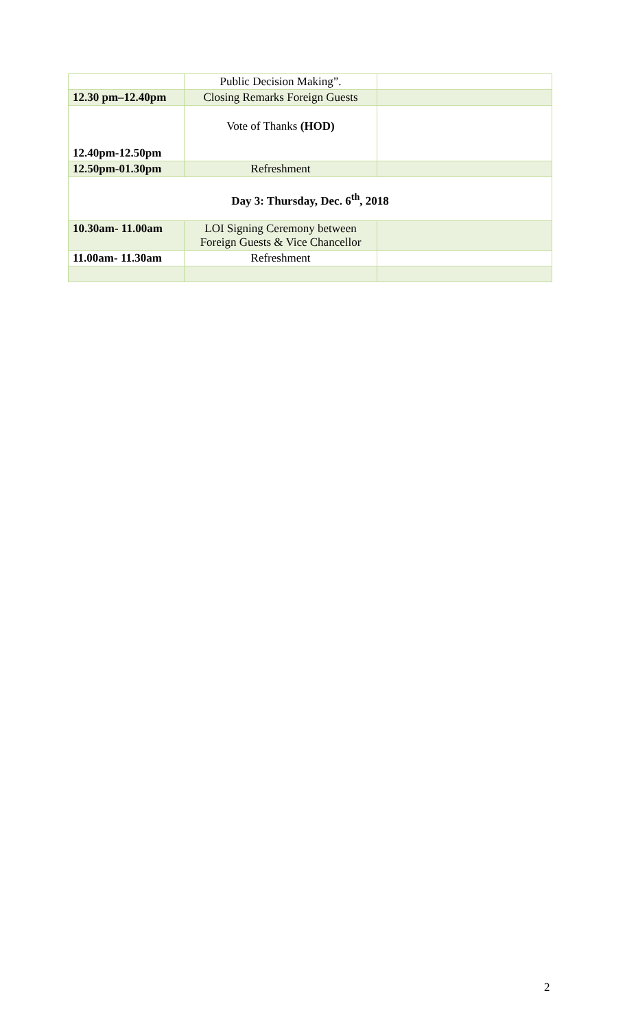| | Public Decision Making”. | |
| 12.30 pm–12.40pm | Closing Remarks Foreign Guests | |
| 12.40pm-12.50pm | Vote of Thanks (HOD) | |
| 12.50pm-01.30pm | Refreshment | |
| Day 3: Thursday, Dec. 6<sup>th</sup>, 2018 | | |
| 10.30am- 11.00am | LOI Signing Ceremony between Foreign Guests & Vice Chancellor | |
| 11.00am- 11.30am | Refreshment | |
2